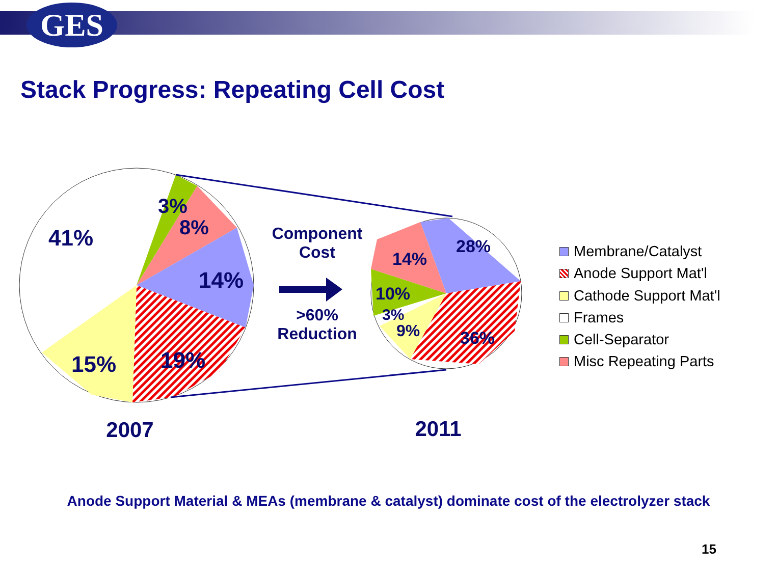GES
Stack Progress: Repeating Cell Cost
41%
3%
8%
14%
19%
15%
28%
14%
10%
3%
9%
36%
Component
Cost
>60%
Reduction
2007 2011
Membrane/Catalyst
Anode Support Mat'l
Cathode Support Mat'l
Frames
Cell-Separator
Misc Repeating Parts
Anode Support Material & MEAs (membrane & catalyst) dominate cost of the electrolyzer stack
15